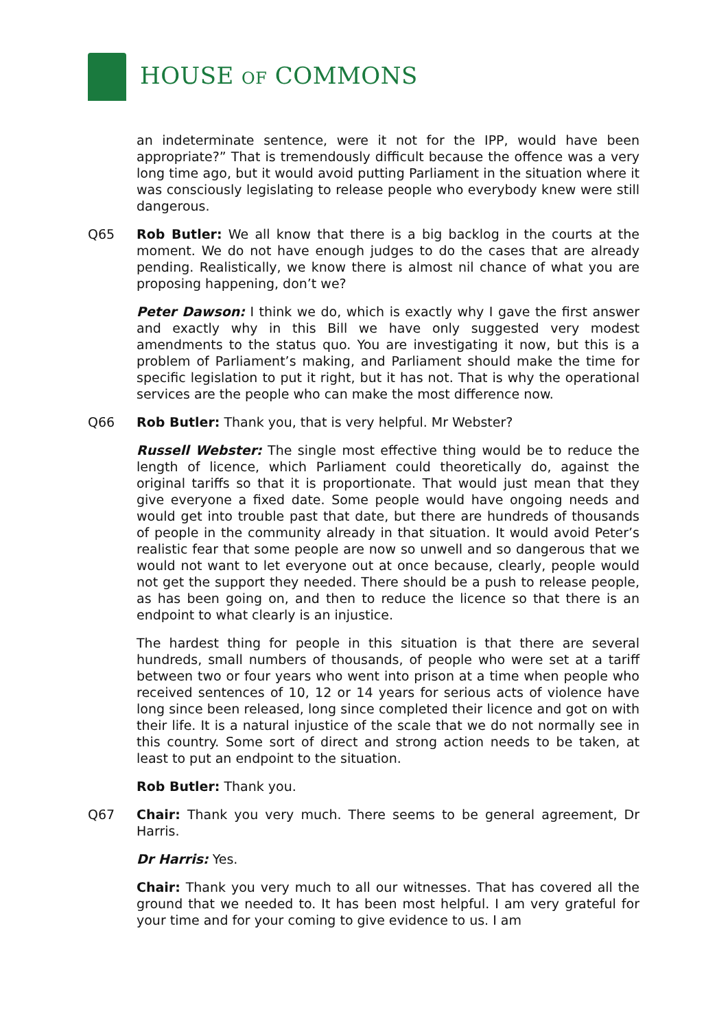HOUSE OF COMMONS
an indeterminate sentence, were it not for the IPP, would have been appropriate?” That is tremendously difficult because the offence was a very long time ago, but it would avoid putting Parliament in the situation where it was consciously legislating to release people who everybody knew were still dangerous.
Q65 Rob Butler: We all know that there is a big backlog in the courts at the moment. We do not have enough judges to do the cases that are already pending. Realistically, we know there is almost nil chance of what you are proposing happening, don’t we?
Peter Dawson: I think we do, which is exactly why I gave the first answer and exactly why in this Bill we have only suggested very modest amendments to the status quo. You are investigating it now, but this is a problem of Parliament’s making, and Parliament should make the time for specific legislation to put it right, but it has not. That is why the operational services are the people who can make the most difference now.
Q66 Rob Butler: Thank you, that is very helpful. Mr Webster?
Russell Webster: The single most effective thing would be to reduce the length of licence, which Parliament could theoretically do, against the original tariffs so that it is proportionate. That would just mean that they give everyone a fixed date. Some people would have ongoing needs and would get into trouble past that date, but there are hundreds of thousands of people in the community already in that situation. It would avoid Peter’s realistic fear that some people are now so unwell and so dangerous that we would not want to let everyone out at once because, clearly, people would not get the support they needed. There should be a push to release people, as has been going on, and then to reduce the licence so that there is an endpoint to what clearly is an injustice.
The hardest thing for people in this situation is that there are several hundreds, small numbers of thousands, of people who were set at a tariff between two or four years who went into prison at a time when people who received sentences of 10, 12 or 14 years for serious acts of violence have long since been released, long since completed their licence and got on with their life. It is a natural injustice of the scale that we do not normally see in this country. Some sort of direct and strong action needs to be taken, at least to put an endpoint to the situation.
Rob Butler: Thank you.
Q67 Chair: Thank you very much. There seems to be general agreement, Dr Harris.
Dr Harris: Yes.
Chair: Thank you very much to all our witnesses. That has covered all the ground that we needed to. It has been most helpful. I am very grateful for your time and for your coming to give evidence to us. I am